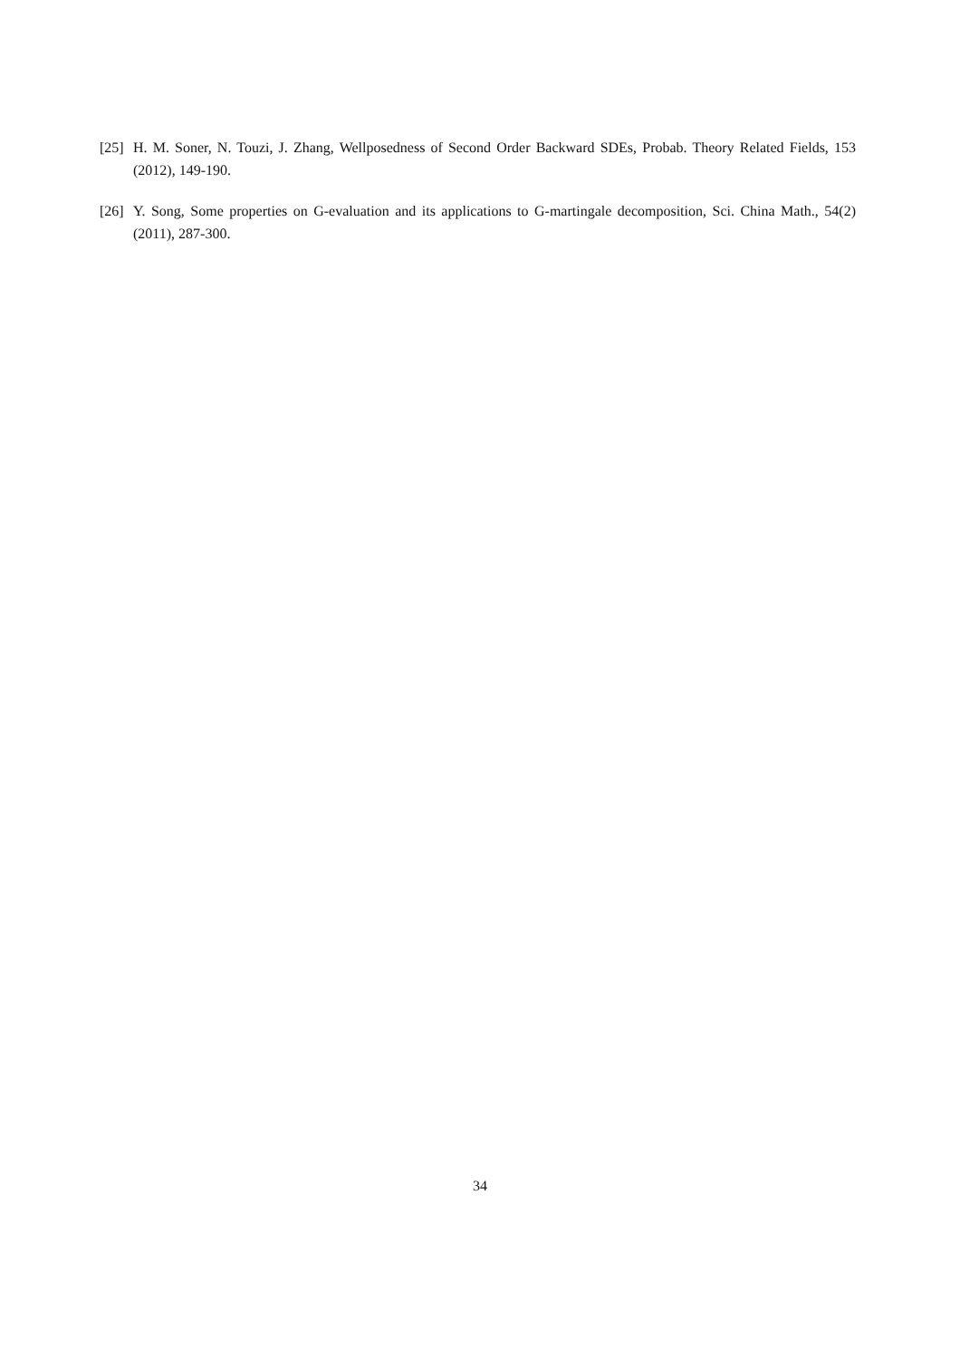[25] H. M. Soner, N. Touzi, J. Zhang, Wellposedness of Second Order Backward SDEs, Probab. Theory Related Fields, 153 (2012), 149-190.
[26] Y. Song, Some properties on G-evaluation and its applications to G-martingale decomposition, Sci. China Math., 54(2) (2011), 287-300.
34